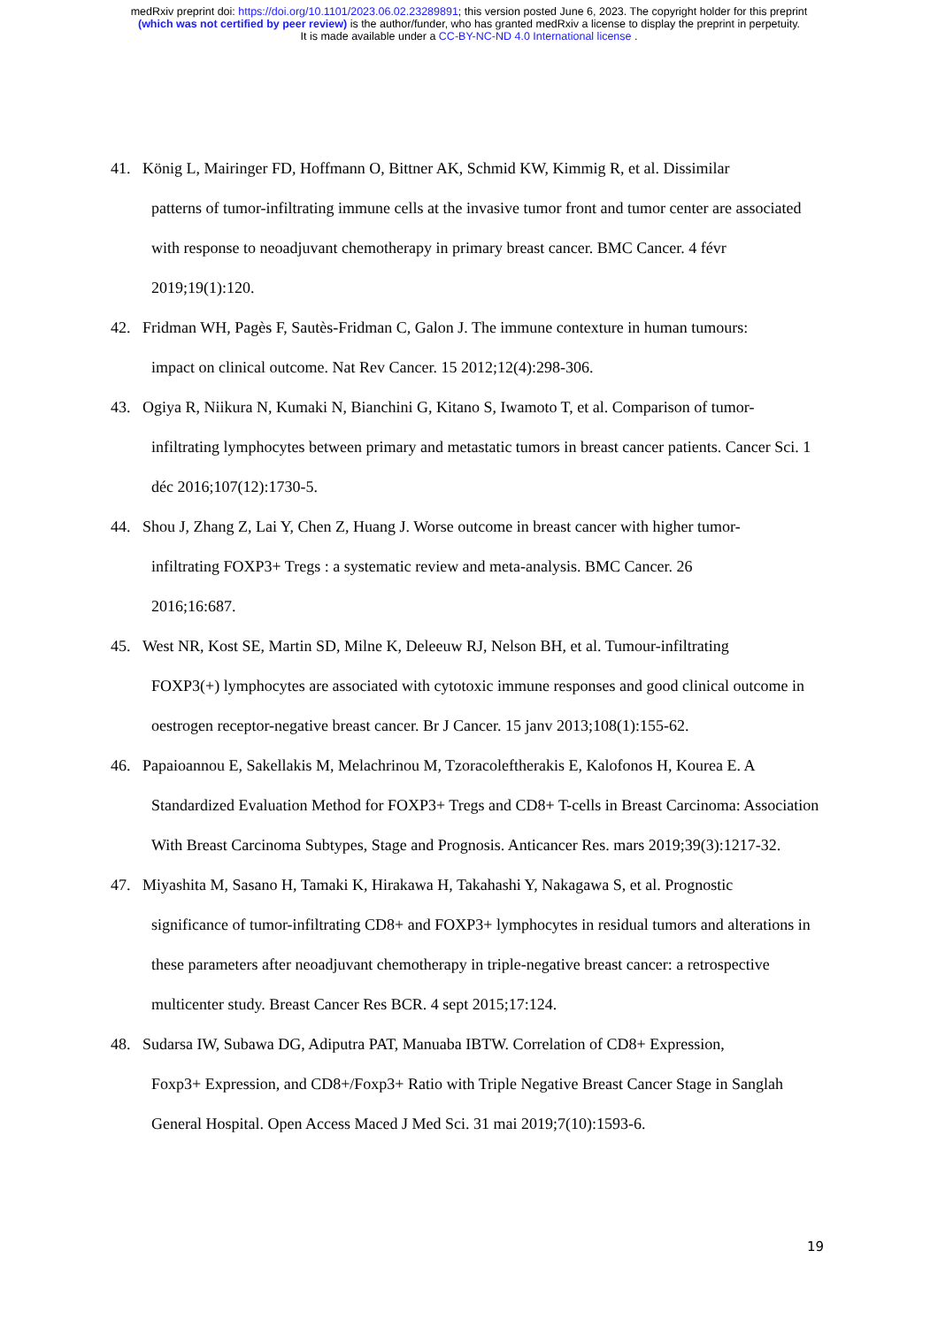medRxiv preprint doi: https://doi.org/10.1101/2023.06.02.23289891; this version posted June 6, 2023. The copyright holder for this preprint
(which was not certified by peer review) is the author/funder, who has granted medRxiv a license to display the preprint in perpetuity.
It is made available under a CC-BY-NC-ND 4.0 International license .
41. König L, Mairinger FD, Hoffmann O, Bittner AK, Schmid KW, Kimmig R, et al. Dissimilar
patterns of tumor-infiltrating immune cells at the invasive tumor front and tumor center are associated with response to neoadjuvant chemotherapy in primary breast cancer. BMC Cancer. 4 févr 2019;19(1):120.
42. Fridman WH, Pagès F, Sautès-Fridman C, Galon J. The immune contexture in human tumours:
impact on clinical outcome. Nat Rev Cancer. 15 2012;12(4):298-306.
43. Ogiya R, Niikura N, Kumaki N, Bianchini G, Kitano S, Iwamoto T, et al. Comparison of tumor-
infiltrating lymphocytes between primary and metastatic tumors in breast cancer patients. Cancer Sci. 1 déc 2016;107(12):1730-5.
44. Shou J, Zhang Z, Lai Y, Chen Z, Huang J. Worse outcome in breast cancer with higher tumor-
infiltrating FOXP3+ Tregs : a systematic review and meta-analysis. BMC Cancer. 26
2016;16:687.
45. West NR, Kost SE, Martin SD, Milne K, Deleeuw RJ, Nelson BH, et al. Tumour-infiltrating
FOXP3(+) lymphocytes are associated with cytotoxic immune responses and good clinical outcome in oestrogen receptor-negative breast cancer. Br J Cancer. 15 janv 2013;108(1):155-62.
46. Papaioannou E, Sakellakis M, Melachrinou M, Tzoracoleftherakis E, Kalofonos H, Kourea E. A
Standardized Evaluation Method for FOXP3+ Tregs and CD8+ T-cells in Breast Carcinoma: Association With Breast Carcinoma Subtypes, Stage and Prognosis. Anticancer Res. mars 2019;39(3):1217-32.
47. Miyashita M, Sasano H, Tamaki K, Hirakawa H, Takahashi Y, Nakagawa S, et al. Prognostic
significance of tumor-infiltrating CD8+ and FOXP3+ lymphocytes in residual tumors and alterations in these parameters after neoadjuvant chemotherapy in triple-negative breast cancer: a retrospective multicenter study. Breast Cancer Res BCR. 4 sept 2015;17:124.
48. Sudarsa IW, Subawa DG, Adiputra PAT, Manuaba IBTW. Correlation of CD8+ Expression,
Foxp3+ Expression, and CD8+/Foxp3+ Ratio with Triple Negative Breast Cancer Stage in Sanglah General Hospital. Open Access Maced J Med Sci. 31 mai 2019;7(10):1593-6.
19